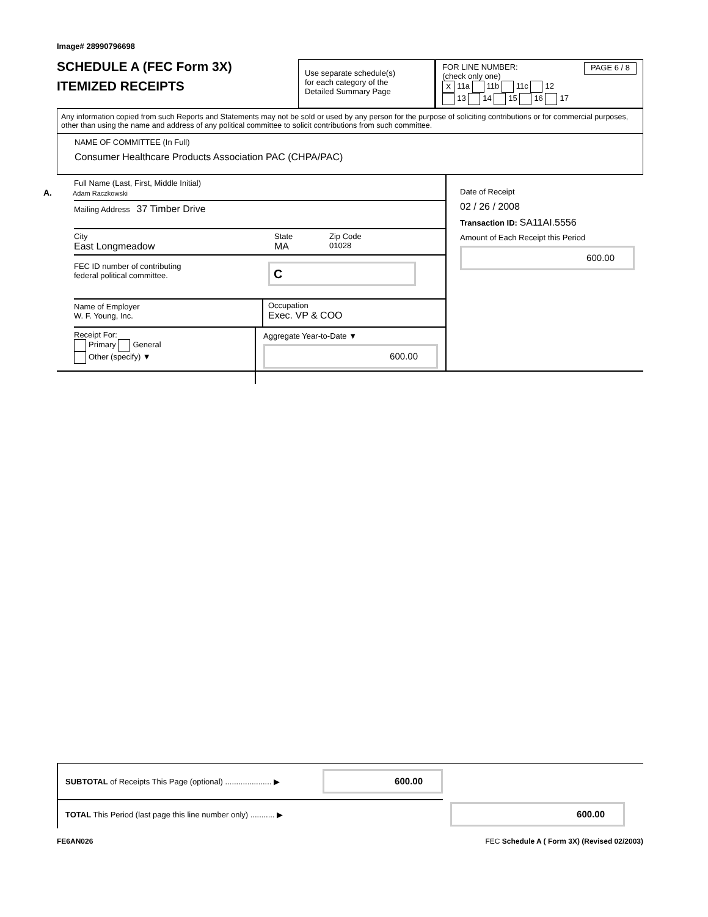Image# 28990796698
SCHEDULE A (FEC Form 3X)
ITEMIZED RECEIPTS
Use separate schedule(s)
for each category of the
Detailed Summary Page
FOR LINE NUMBER:
(check only one) PAGE 6 / 8
X 11a 11b 11c 12
13 14 15 16 17
Any information copied from such Reports and Statements may not be sold or used by any person for the purpose of soliciting contributions or for commercial purposes, other than using the name and address of any political committee to solicit contributions from such committee.
NAME OF COMMITTEE (In Full)
Consumer Healthcare Products Association PAC (CHPA/PAC)
Full Name (Last, First, Middle Initial)
A. Adam Raczkowski
Mailing Address 37 Timber Drive
City
East Longmeadow
State
MA
Zip Code
01028
FEC ID number of contributing
federal political committee.
C
Name of Employer
W. F. Young, Inc.
Occupation
Exec. VP & COO
Receipt For:
Primary General
Other (specify) ▼
Aggregate Year-to-Date ▼
600.00
Date of Receipt
02 / 26 / 2008
Transaction ID: SA11AI.5556
Amount of Each Receipt this Period
600.00
SUBTOTAL of Receipts This Page (optional) ..................... ▶
600.00
TOTAL This Period (last page this line number only) ........... ▶
600.00
FE6AN026 FEC Schedule A ( Form 3X) (Revised 02/2003)